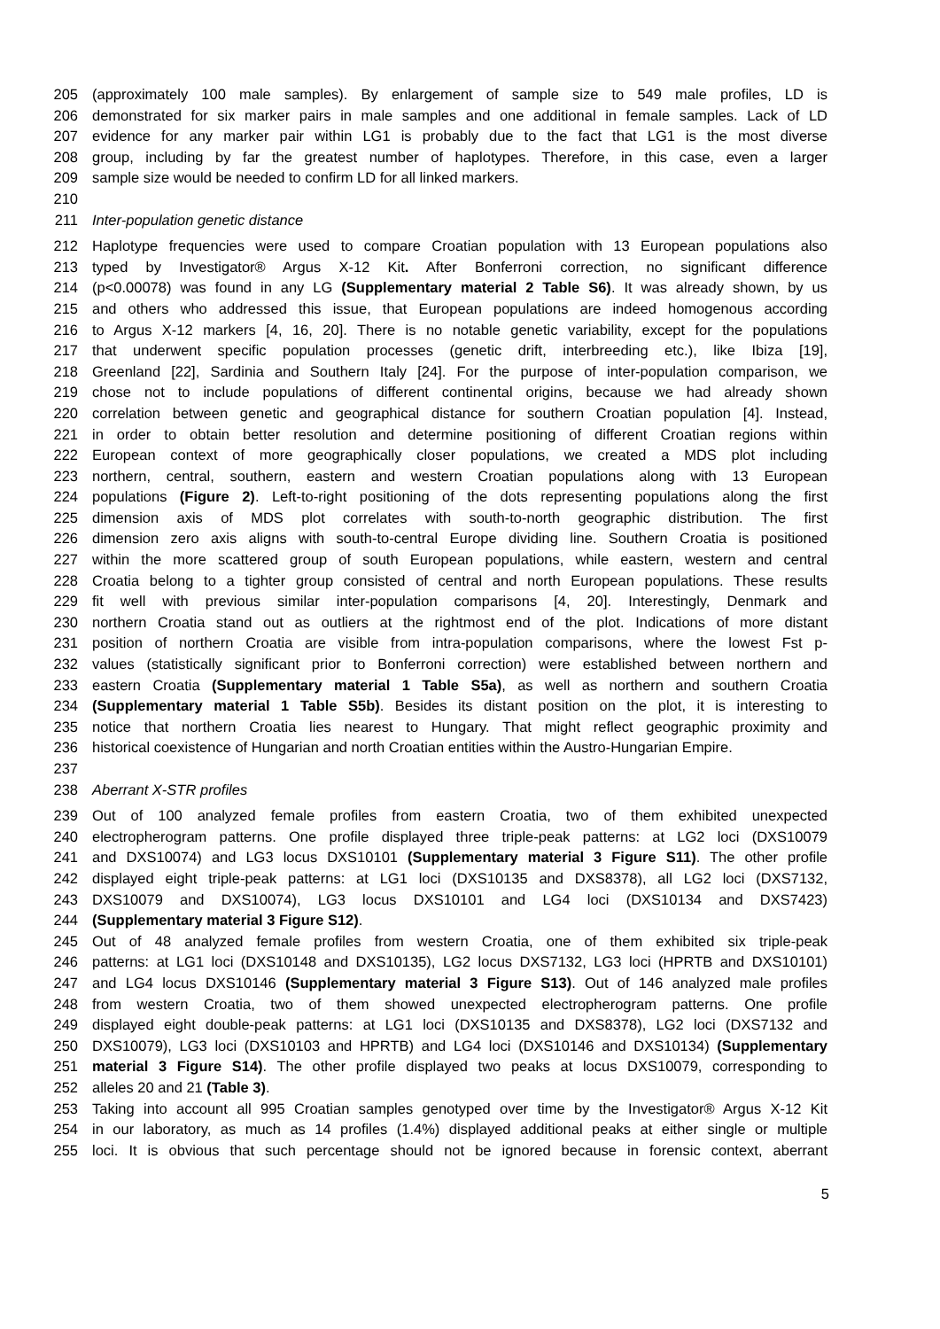205 (approximately 100 male samples). By enlargement of sample size to 549 male profiles, LD is
206 demonstrated for six marker pairs in male samples and one additional in female samples. Lack of LD
207 evidence for any marker pair within LG1 is probably due to the fact that LG1 is the most diverse
208 group, including by far the greatest number of haplotypes. Therefore, in this case, even a larger
209 sample size would be needed to confirm LD for all linked markers.
210
211 Inter-population genetic distance
212 Haplotype frequencies were used to compare Croatian population with 13 European populations also
213 typed by Investigator® Argus X-12 Kit. After Bonferroni correction, no significant difference
214 (p<0.00078) was found in any LG (Supplementary material 2 Table S6). It was already shown, by us
215 and others who addressed this issue, that European populations are indeed homogenous according
216 to Argus X-12 markers [4, 16, 20]. There is no notable genetic variability, except for the populations
217 that underwent specific population processes (genetic drift, interbreeding etc.), like Ibiza [19],
218 Greenland [22], Sardinia and Southern Italy [24]. For the purpose of inter-population comparison, we
219 chose not to include populations of different continental origins, because we had already shown
220 correlation between genetic and geographical distance for southern Croatian population [4]. Instead,
221 in order to obtain better resolution and determine positioning of different Croatian regions within
222 European context of more geographically closer populations, we created a MDS plot including
223 northern, central, southern, eastern and western Croatian populations along with 13 European
224 populations (Figure 2). Left-to-right positioning of the dots representing populations along the first
225 dimension axis of MDS plot correlates with south-to-north geographic distribution. The first
226 dimension zero axis aligns with south-to-central Europe dividing line. Southern Croatia is positioned
227 within the more scattered group of south European populations, while eastern, western and central
228 Croatia belong to a tighter group consisted of central and north European populations. These results
229 fit well with previous similar inter-population comparisons [4, 20]. Interestingly, Denmark and
230 northern Croatia stand out as outliers at the rightmost end of the plot. Indications of more distant
231 position of northern Croatia are visible from intra-population comparisons, where the lowest Fst p-
232 values (statistically significant prior to Bonferroni correction) were established between northern and
233 eastern Croatia (Supplementary material 1 Table S5a), as well as northern and southern Croatia
234 (Supplementary material 1 Table S5b). Besides its distant position on the plot, it is interesting to
235 notice that northern Croatia lies nearest to Hungary. That might reflect geographic proximity and
236 historical coexistence of Hungarian and north Croatian entities within the Austro-Hungarian Empire.
237
238 Aberrant X-STR profiles
239 Out of 100 analyzed female profiles from eastern Croatia, two of them exhibited unexpected
240 electropherogram patterns. One profile displayed three triple-peak patterns: at LG2 loci (DXS10079
241 and DXS10074) and LG3 locus DXS10101 (Supplementary material 3 Figure S11). The other profile
242 displayed eight triple-peak patterns: at LG1 loci (DXS10135 and DXS8378), all LG2 loci (DXS7132,
243 DXS10079 and DXS10074), LG3 locus DXS10101 and LG4 loci (DXS10134 and DXS7423)
244 (Supplementary material 3 Figure S12).
245 Out of 48 analyzed female profiles from western Croatia, one of them exhibited six triple-peak
246 patterns: at LG1 loci (DXS10148 and DXS10135), LG2 locus DXS7132, LG3 loci (HPRTB and DXS10101)
247 and LG4 locus DXS10146 (Supplementary material 3 Figure S13). Out of 146 analyzed male profiles
248 from western Croatia, two of them showed unexpected electropherogram patterns. One profile
249 displayed eight double-peak patterns: at LG1 loci (DXS10135 and DXS8378), LG2 loci (DXS7132 and
250 DXS10079), LG3 loci (DXS10103 and HPRTB) and LG4 loci (DXS10146 and DXS10134) (Supplementary
251 material 3 Figure S14). The other profile displayed two peaks at locus DXS10079, corresponding to
252 alleles 20 and 21 (Table 3).
253 Taking into account all 995 Croatian samples genotyped over time by the Investigator® Argus X-12 Kit
254 in our laboratory, as much as 14 profiles (1.4%) displayed additional peaks at either single or multiple
255 loci. It is obvious that such percentage should not be ignored because in forensic context, aberrant
5